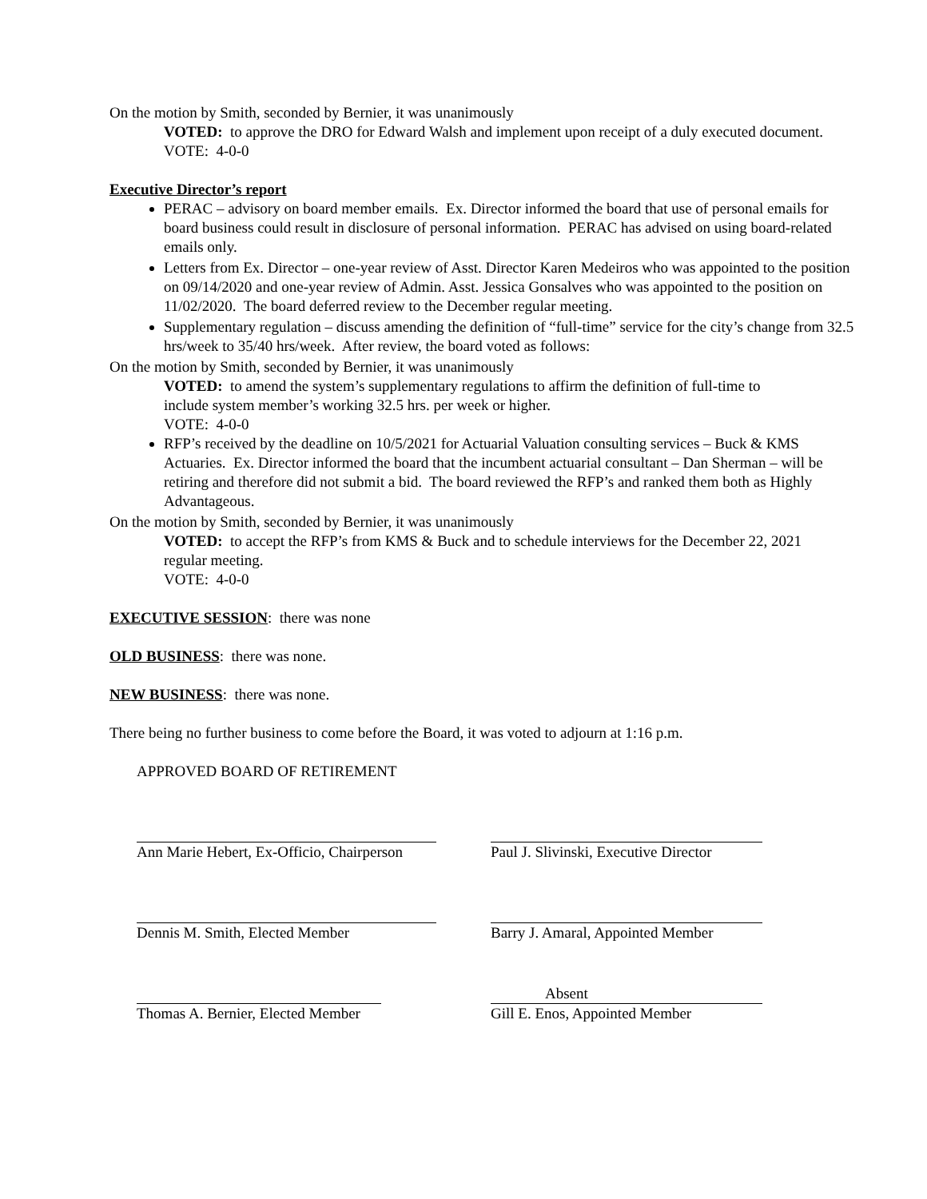On the motion by Smith, seconded by Bernier, it was unanimously
VOTED: to approve the DRO for Edward Walsh and implement upon receipt of a duly executed document.
VOTE: 4-0-0
Executive Director’s report
PERAC – advisory on board member emails. Ex. Director informed the board that use of personal emails for board business could result in disclosure of personal information. PERAC has advised on using board-related emails only.
Letters from Ex. Director – one-year review of Asst. Director Karen Medeiros who was appointed to the position on 09/14/2020 and one-year review of Admin. Asst. Jessica Gonsalves who was appointed to the position on 11/02/2020. The board deferred review to the December regular meeting.
Supplementary regulation – discuss amending the definition of “full-time” service for the city’s change from 32.5 hrs/week to 35/40 hrs/week. After review, the board voted as follows:
On the motion by Smith, seconded by Bernier, it was unanimously
VOTED: to amend the system’s supplementary regulations to affirm the definition of full-time to include system member’s working 32.5 hrs. per week or higher.
VOTE: 4-0-0
RFP’s received by the deadline on 10/5/2021 for Actuarial Valuation consulting services – Buck & KMS Actuaries. Ex. Director informed the board that the incumbent actuarial consultant – Dan Sherman – will be retiring and therefore did not submit a bid. The board reviewed the RFP’s and ranked them both as Highly Advantageous.
On the motion by Smith, seconded by Bernier, it was unanimously
VOTED: to accept the RFP’s from KMS & Buck and to schedule interviews for the December 22, 2021 regular meeting.
VOTE: 4-0-0
EXECUTIVE SESSION: there was none
OLD BUSINESS: there was none.
NEW BUSINESS: there was none.
There being no further business to come before the Board, it was voted to adjourn at 1:16 p.m.
APPROVED BOARD OF RETIREMENT
Ann Marie Hebert, Ex-Officio, Chairperson
Paul J. Slivinski, Executive Director
Dennis M. Smith, Elected Member Barry J. Amaral, Appointed Member
Thomas A. Bernier, Elected Member
Absent
Gill E. Enos, Appointed Member